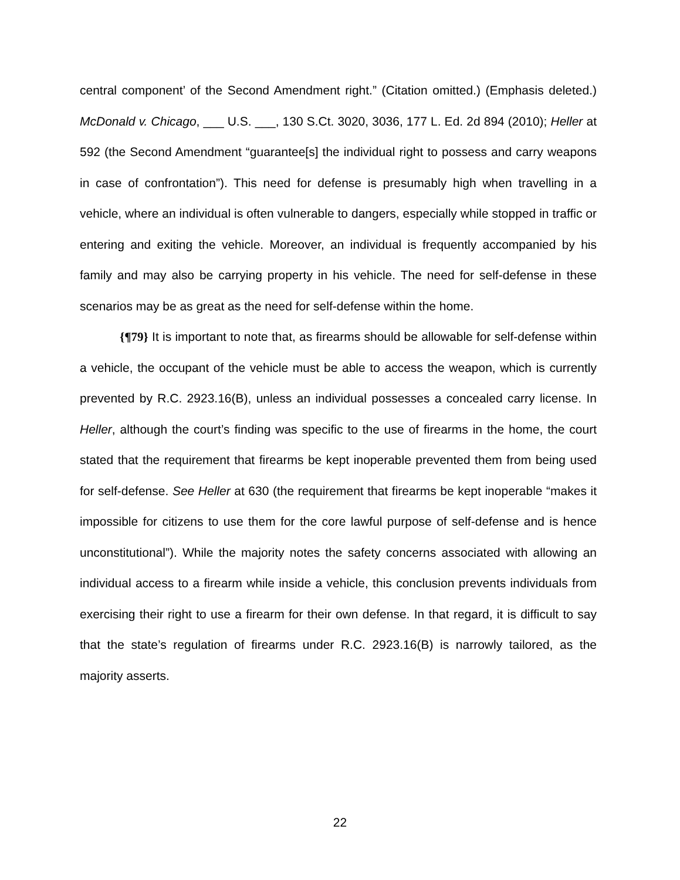central component’ of the Second Amendment right.” (Citation omitted.) (Emphasis deleted.) McDonald v. Chicago, ___ U.S. ___, 130 S.Ct. 3020, 3036, 177 L. Ed. 2d 894 (2010); Heller at 592 (the Second Amendment “guarantee[s] the individual right to possess and carry weapons in case of confrontation”). This need for defense is presumably high when travelling in a vehicle, where an individual is often vulnerable to dangers, especially while stopped in traffic or entering and exiting the vehicle. Moreover, an individual is frequently accompanied by his family and may also be carrying property in his vehicle. The need for self-defense in these scenarios may be as great as the need for self-defense within the home.
{¶79} It is important to note that, as firearms should be allowable for self-defense within a vehicle, the occupant of the vehicle must be able to access the weapon, which is currently prevented by R.C. 2923.16(B), unless an individual possesses a concealed carry license. In Heller, although the court’s finding was specific to the use of firearms in the home, the court stated that the requirement that firearms be kept inoperable prevented them from being used for self-defense. See Heller at 630 (the requirement that firearms be kept inoperable “makes it impossible for citizens to use them for the core lawful purpose of self-defense and is hence unconstitutional”). While the majority notes the safety concerns associated with allowing an individual access to a firearm while inside a vehicle, this conclusion prevents individuals from exercising their right to use a firearm for their own defense. In that regard, it is difficult to say that the state’s regulation of firearms under R.C. 2923.16(B) is narrowly tailored, as the majority asserts.
22